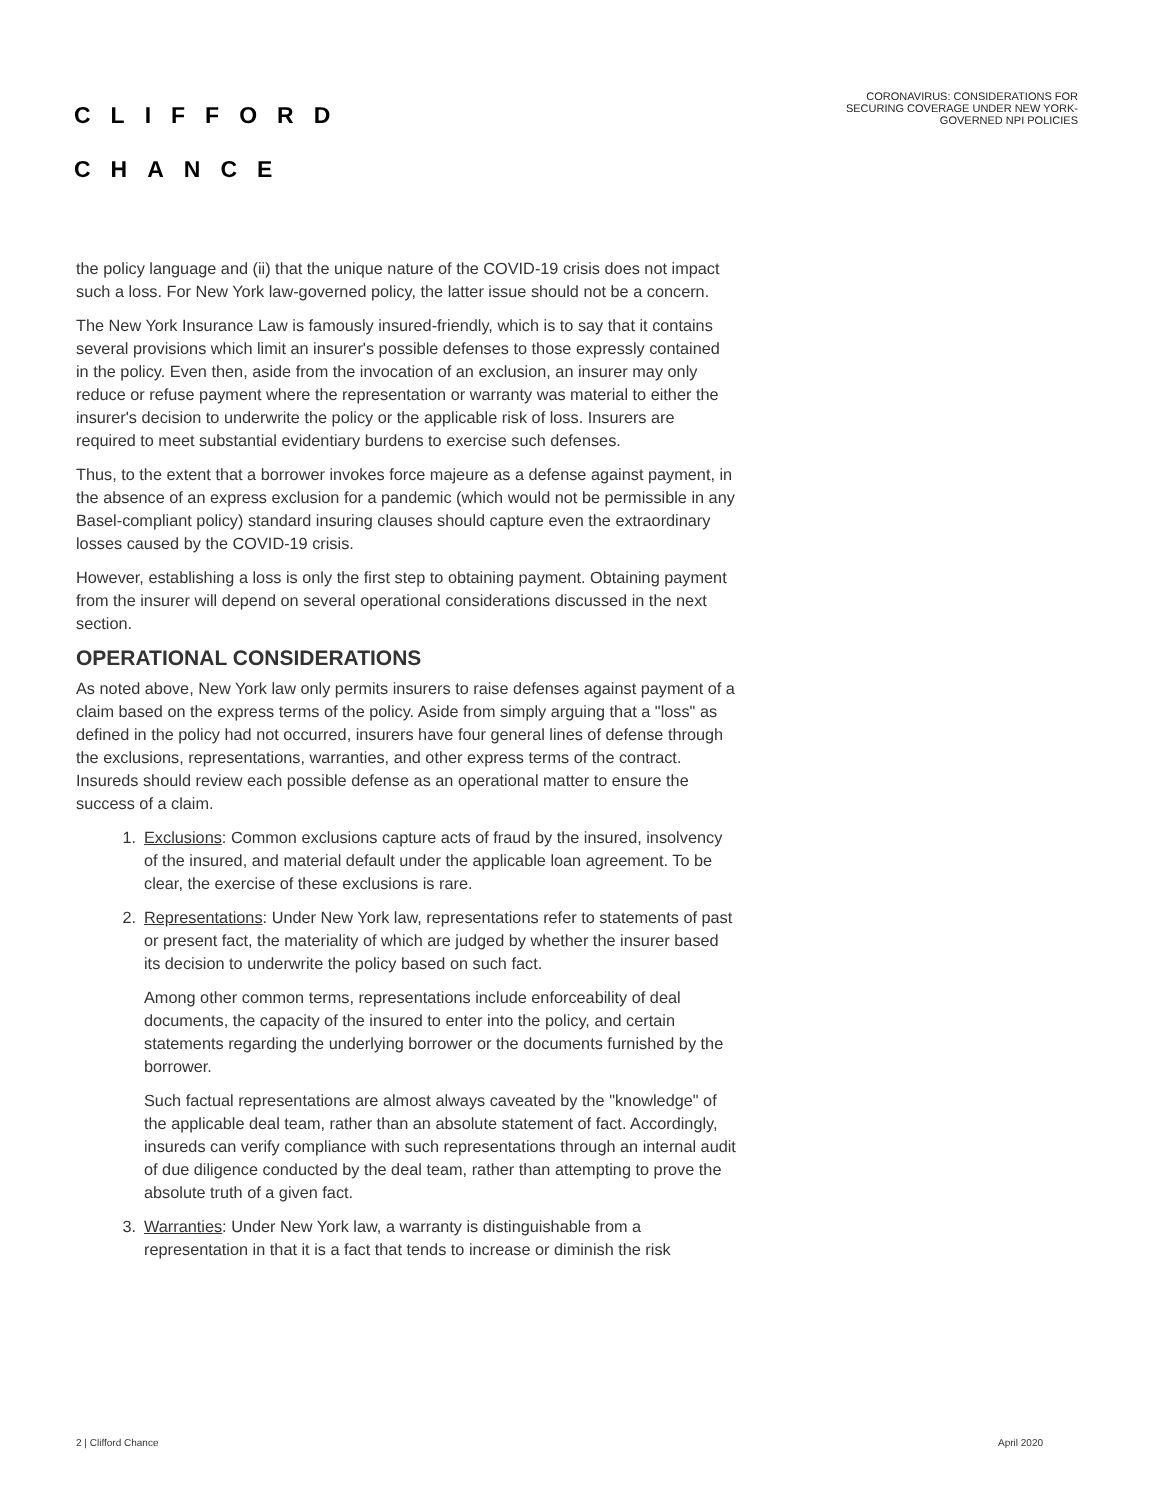CLIFFORD
CHANCE
CORONAVIRUS: CONSIDERATIONS FOR
SECURING COVERAGE UNDER NEW YORK-
GOVERNED NPI POLICIES
the policy language and (ii) that the unique nature of the COVID-19 crisis does not impact such a loss. For New York law-governed policy, the latter issue should not be a concern.
The New York Insurance Law is famously insured-friendly, which is to say that it contains several provisions which limit an insurer's possible defenses to those expressly contained in the policy. Even then, aside from the invocation of an exclusion, an insurer may only reduce or refuse payment where the representation or warranty was material to either the insurer's decision to underwrite the policy or the applicable risk of loss. Insurers are required to meet substantial evidentiary burdens to exercise such defenses.
Thus, to the extent that a borrower invokes force majeure as a defense against payment, in the absence of an express exclusion for a pandemic (which would not be permissible in any Basel-compliant policy) standard insuring clauses should capture even the extraordinary losses caused by the COVID-19 crisis.
However, establishing a loss is only the first step to obtaining payment. Obtaining payment from the insurer will depend on several operational considerations discussed in the next section.
OPERATIONAL CONSIDERATIONS
As noted above, New York law only permits insurers to raise defenses against payment of a claim based on the express terms of the policy. Aside from simply arguing that a "loss" as defined in the policy had not occurred, insurers have four general lines of defense through the exclusions, representations, warranties, and other express terms of the contract. Insureds should review each possible defense as an operational matter to ensure the success of a claim.
1. Exclusions: Common exclusions capture acts of fraud by the insured, insolvency of the insured, and material default under the applicable loan agreement. To be clear, the exercise of these exclusions is rare.
2. Representations: Under New York law, representations refer to statements of past or present fact, the materiality of which are judged by whether the insurer based its decision to underwrite the policy based on such fact.
Among other common terms, representations include enforceability of deal documents, the capacity of the insured to enter into the policy, and certain statements regarding the underlying borrower or the documents furnished by the borrower.
Such factual representations are almost always caveated by the "knowledge" of the applicable deal team, rather than an absolute statement of fact. Accordingly, insureds can verify compliance with such representations through an internal audit of due diligence conducted by the deal team, rather than attempting to prove the absolute truth of a given fact.
3. Warranties: Under New York law, a warranty is distinguishable from a representation in that it is a fact that tends to increase or diminish the risk
2 | Clifford Chance April 2020